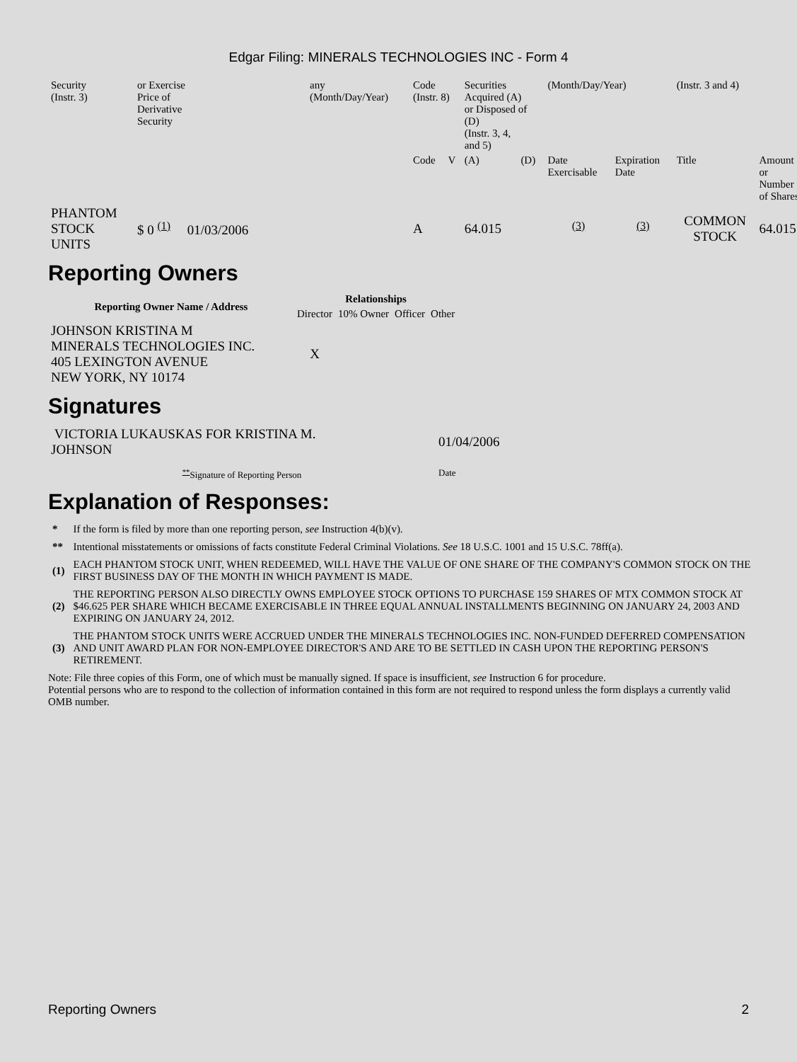Edgar Filing: MINERALS TECHNOLOGIES INC - Form 4
| Security (Instr. 3) | or Exercise Price of Derivative Security | any (Month/Day/Year) | Code (Instr. 8) | | Securities Acquired (A) or Disposed of (D) (Instr. 3, 4, and 5) | | (Month/Day/Year) | | (Instr. 3 and 4) | |
| | | | Code | V | (A) | (D) | Date Exercisable | Expiration Date | Title | Amount or Number of Shares |
| PHANTOM STOCK UNITS | $ 0 <sup>(1)</sup> 01/03/2006 | | A | | 64.015 | | <sup>(3)</sup> | <sup>(3)</sup> | COMMON STOCK | 64.015 |
Reporting Owners
| Reporting Owner Name / Address | Relationships | | | |
| --- | --- | --- | --- | --- |
| | Director | 10% Owner | Officer | Other |
| JOHNSON KRISTINA M MINERALS TECHNOLOGIES INC. 405 LEXINGTON AVENUE NEW YORK, NY 10174 | X | | | |
Signatures
| VICTORIA LUKAUSKAS FOR KRISTINA M. JOHNSON | 01/04/2006 |
| <sup>**</sup> Signature of Reporting Person | Date |
Explanation of Responses:
| * | If the form is filed by more than one reporting person, see Instruction 4(b)(v). |
| ** | Intentional misstatements or omissions of facts constitute Federal Criminal Violations. See 18 U.S.C. 1001 and 15 U.S.C. 78ff(a). |
| (1) | EACH PHANTOM STOCK UNIT, WHEN REDEEMED, WILL HAVE THE VALUE OF ONE SHARE OF THE COMPANY'S COMMON STOCK ON THE FIRST BUSINESS DAY OF THE MONTH IN WHICH PAYMENT IS MADE. |
| (2) | THE REPORTING PERSON ALSO DIRECTLY OWNS EMPLOYEE STOCK OPTIONS TO PURCHASE 159 SHARES OF MTX COMMON STOCK AT $46.625 PER SHARE WHICH BECAME EXERCISABLE IN THREE EQUAL ANNUAL INSTALLMENTS BEGINNING ON JANUARY 24, 2003 AND EXPIRING ON JANUARY 24, 2012. |
| (3) | THE PHANTOM STOCK UNITS WERE ACCRUED UNDER THE MINERALS TECHNOLOGIES INC. NON-FUNDED DEFERRED COMPENSATION AND UNIT AWARD PLAN FOR NON-EMPLOYEE DIRECTOR'S AND ARE TO BE SETTLED IN CASH UPON THE REPORTING PERSON'S RETIREMENT. |
Note: File three copies of this Form, one of which must be manually signed. If space is insufficient, see Instruction 6 for procedure.
Potential persons who are to respond to the collection of information contained in this form are not required to respond unless the form displays a currently valid OMB number.
Reporting Owners 2